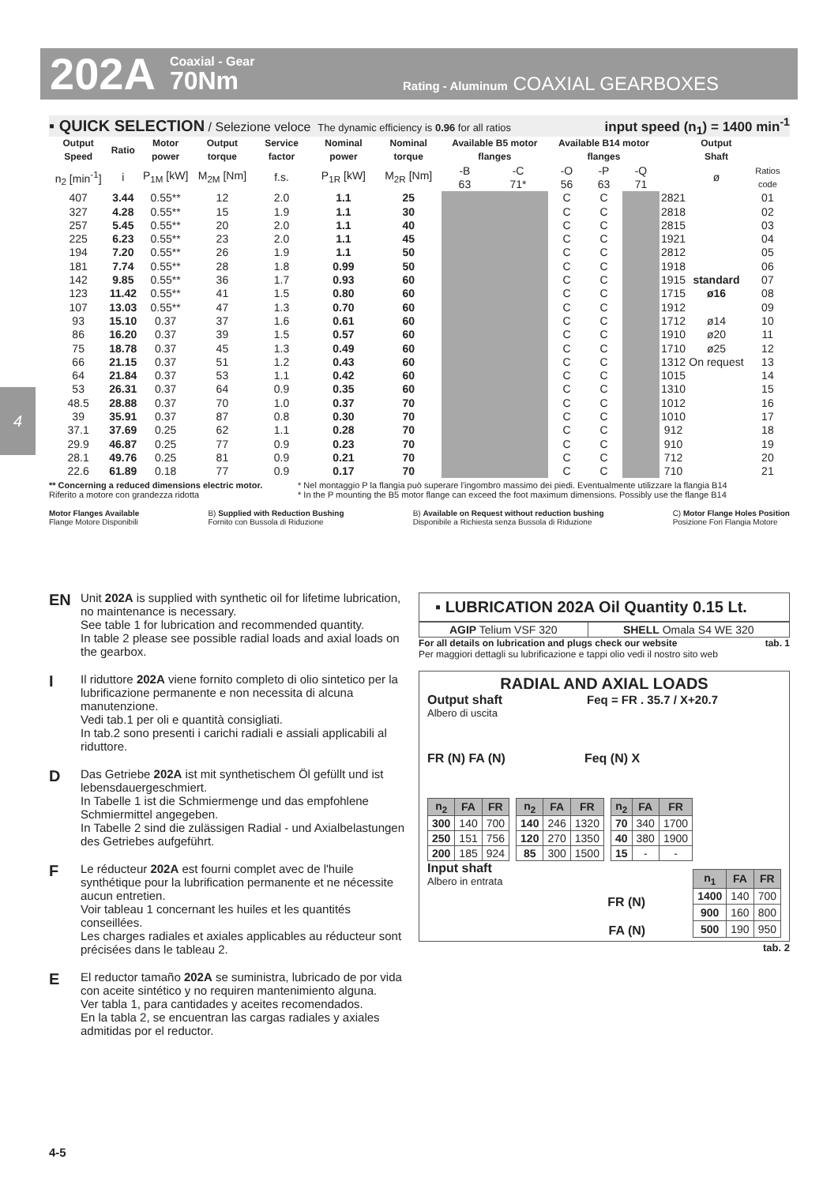202A Coaxial - Gear
70Nm Rating - Aluminum COAXIAL GEARBOXES
4
▪ QUICK SELECTION / Selezione veloce The dynamic efficiency is 0.96 for all ratios input speed (n<sub>1</sub>) = 1400 min<sup>-1</sup>
| Output Speed | Ratio | Motor power | Output torque | Service factor | Nominal power | Nominal torque | Available B5 motor flanges | | Available B14 motor flanges | | | | Output Shaft | |
| --- | --- | --- | --- | --- | --- | --- | --- | --- | --- | --- | --- | --- | --- | --- |
| n<sub>2</sub> [min<sup>-1</sup>] | i | P<sub>1M</sub> [kW] | M<sub>2M</sub> [Nm] | f.s. | P<sub>1R</sub> [kW] | M<sub>2R</sub> [Nm] | -B 63 | -C 71* | -O 56 | -P 63 | -Q 71 | | ø | Ratios code |
| 407 | 3.44 | 0.55** | 12 | 2.0 | 1.1 | 25 | | | C | C | | 2821 | | 01 |
| 327 | 4.28 | 0.55** | 15 | 1.9 | 1.1 | 30 | | | C | C | | 2818 | | 02 |
| 257 | 5.45 | 0.55** | 20 | 2.0 | 1.1 | 40 | | | C | C | | 2815 | | 03 |
| 225 | 6.23 | 0.55** | 23 | 2.0 | 1.1 | 45 | | | C | C | | 1921 | | 04 |
| 194 | 7.20 | 0.55** | 26 | 1.9 | 1.1 | 50 | | | C | C | | 2812 | | 05 |
| 181 | 7.74 | 0.55** | 28 | 1.8 | 0.99 | 50 | | | C | C | | 1918 | | 06 |
| 142 | 9.85 | 0.55** | 36 | 1.7 | 0.93 | 60 | | | C | C | | 1915 | standard | 07 |
| 123 | 11.42 | 0.55** | 41 | 1.5 | 0.80 | 60 | | | C | C | | 1715 | ø16 | 08 |
| 107 | 13.03 | 0.55** | 47 | 1.3 | 0.70 | 60 | | | C | C | | 1912 | | 09 |
| 93 | 15.10 | 0.37 | 37 | 1.6 | 0.61 | 60 | | | C | C | | 1712 | ø14 | 10 |
| 86 | 16.20 | 0.37 | 39 | 1.5 | 0.57 | 60 | | | C | C | | 1910 | ø20 | 11 |
| 75 | 18.78 | 0.37 | 45 | 1.3 | 0.49 | 60 | | | C | C | | 1710 | ø25 | 12 |
| 66 | 21.15 | 0.37 | 51 | 1.2 | 0.43 | 60 | | | C | C | | 1312 | On request | 13 |
| 64 | 21.84 | 0.37 | 53 | 1.1 | 0.42 | 60 | | | C | C | | 1015 | | 14 |
| 53 | 26.31 | 0.37 | 64 | 0.9 | 0.35 | 60 | | | C | C | | 1310 | | 15 |
| 48.5 | 28.88 | 0.37 | 70 | 1.0 | 0.37 | 70 | | | C | C | | 1012 | | 16 |
| 39 | 35.91 | 0.37 | 87 | 0.8 | 0.30 | 70 | | | C | C | | 1010 | | 17 |
| 37.1 | 37.69 | 0.25 | 62 | 1.1 | 0.28 | 70 | | | C | C | | 912 | | 18 |
| 29.9 | 46.87 | 0.25 | 77 | 0.9 | 0.23 | 70 | | | C | C | | 910 | | 19 |
| 28.1 | 49.76 | 0.25 | 81 | 0.9 | 0.21 | 70 | | | C | C | | 712 | | 20 |
| 22.6 | 61.89 | 0.18 | 77 | 0.9 | 0.17 | 70 | | | C | C | | 710 | | 21 |
** Concerning a reduced dimensions electric motor.
Riferito a motore con grandezza ridotta
* Nel montaggio P la flangia può superare l'ingombro massimo dei piedi. Eventualmente utilizzare la flangia B14
* In the P mounting the B5 motor flange can exceed the foot maximum dimensions. Possibly use the flange B14
Motor Flanges Available
Flange Motore Disponibili
B) Supplied with Reduction Bushing
Fornito con Bussola di Riduzione
B) Available on Request without reduction bushing
Disponibile a Richiesta senza Bussola di Riduzione
C) Motor Flange Holes Position
Posizione Fori Flangia Motore
EN Unit 202A is supplied with synthetic oil for lifetime lubrication, no maintenance is necessary.
See table 1 for lubrication and recommended quantity.
In table 2 please see possible radial loads and axial loads on the gearbox.
I Il riduttore 202A viene fornito completo di olio sintetico per la lubrificazione permanente e non necessita di alcuna manutenzione.
Vedi tab.1 per oli e quantità consigliati.
In tab.2 sono presenti i carichi radiali e assiali applicabili al riduttore.
D Das Getriebe 202A ist mit synthetischem Öl gefüllt und ist lebensdauergeschmiert.
In Tabelle 1 ist die Schmiermenge und das empfohlene Schmiermittel angegeben.
In Tabelle 2 sind die zulässigen Radial - und Axialbelastungen des Getriebes aufgeführt.
F Le réducteur 202A est fourni complet avec de l'huile synthétique pour la lubrification permanente et ne nécessite aucun entretien.
Voir tableau 1 concernant les huiles et les quantités conseillées.
Les charges radiales et axiales applicables au réducteur sont précisées dans le tableau 2.
E El reductor tamaño 202A se suministra, lubricado de por vida con aceite sintético y no requiren mantenimiento alguna.
Ver tabla 1, para cantidades y aceites recomendados.
En la tabla 2, se encuentran las cargas radiales y axiales admitidas por el reductor.
▪ LUBRICATION 202A Oil Quantity 0.15 Lt.
| AGIP Telium VSF 320 | SHELL Omala S4 WE 320 |
For all details on lubrication and plugs check our website
Per maggiori dettagli su lubrificazione e tappi olio vedi il nostro sito web
tab. 1
RADIAL AND AXIAL LOADS
Output shaft
Albero di uscita
Feq = FR . 35.7 / X+20.7
FR (N) FA (N) Feq (N) X
| n<sub>2</sub> | FA | FR |
| --- | --- | --- |
| 300 | 140 | 700 |
| 250 | 151 | 756 |
| 200 | 185 | 924 |
| n<sub>2</sub> | FA | FR |
| --- | --- | --- |
| 140 | 246 | 1320 |
| 120 | 270 | 1350 |
| 85 | 300 | 1500 |
| n<sub>2</sub> | FA | FR |
| --- | --- | --- |
| 70 | 340 | 1700 |
| 40 | 380 | 1900 |
| 15 | - | - |
Input shaft
Albero in entrata
FR (N)
FA (N)
| n<sub>1</sub> | FA | FR |
| --- | --- | --- |
| 1400 | 140 | 700 |
| 900 | 160 | 800 |
| 500 | 190 | 950 |
tab. 2
4-5